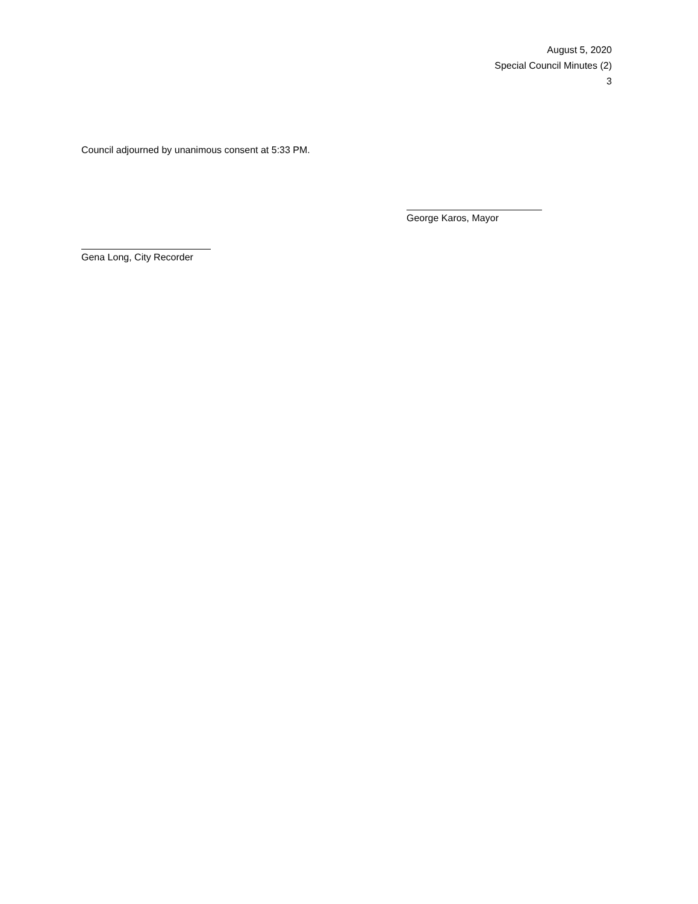August 5, 2020
Special Council Minutes (2)
3
Council adjourned by unanimous consent at 5:33 PM.
George Karos, Mayor
Gena Long, City Recorder